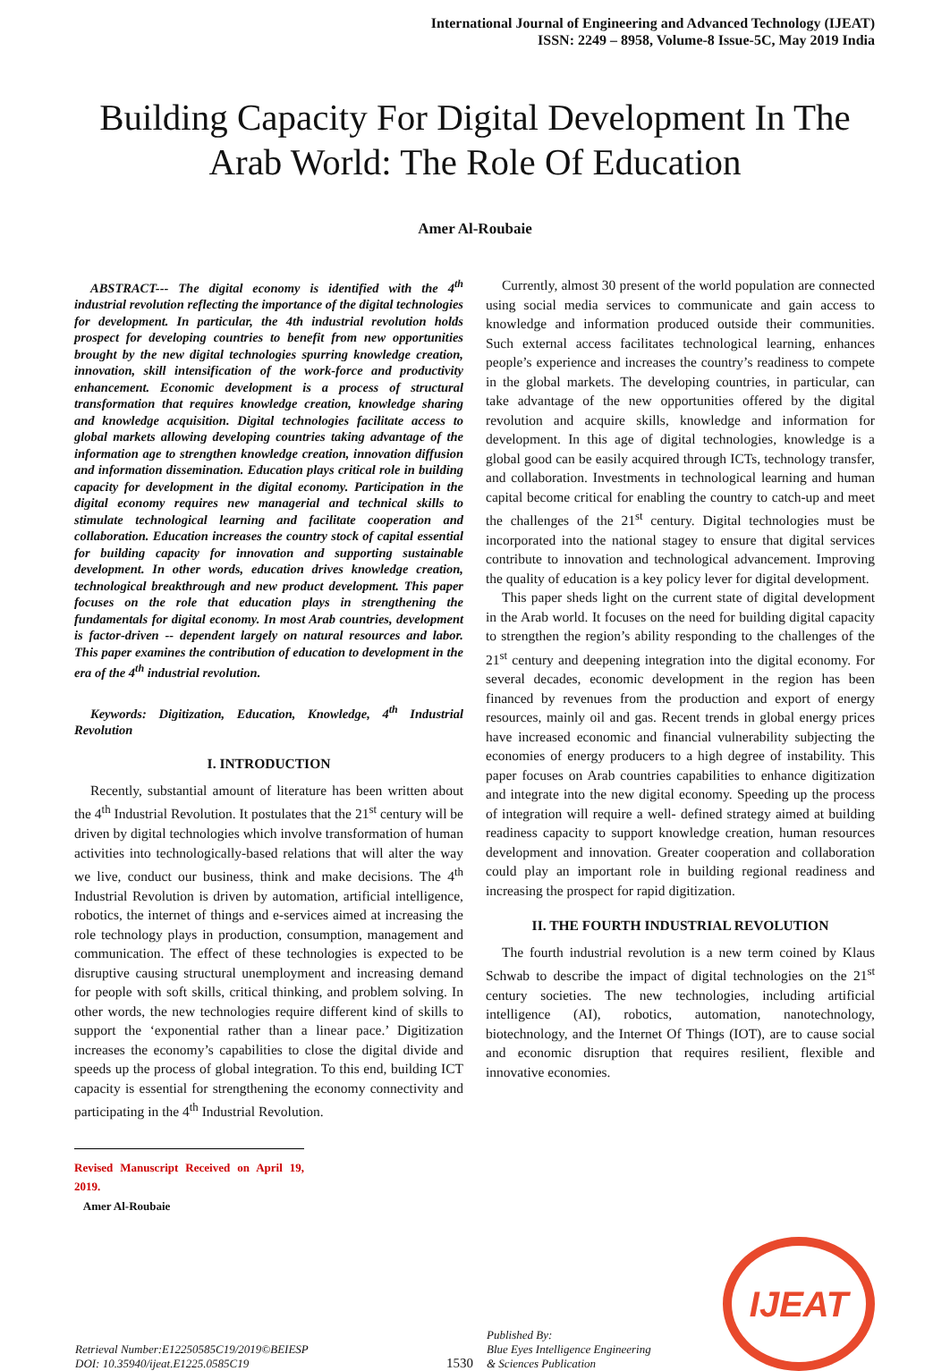International Journal of Engineering and Advanced Technology (IJEAT)
ISSN: 2249 – 8958, Volume-8 Issue-5C, May 2019 India
Building Capacity For Digital Development In The Arab World: The Role Of Education
Amer Al-Roubaie
ABSTRACT--- The digital economy is identified with the 4<sup>th</sup> industrial revolution reflecting the importance of the digital technologies for development. In particular, the 4th industrial revolution holds prospect for developing countries to benefit from new opportunities brought by the new digital technologies spurring knowledge creation, innovation, skill intensification of the work-force and productivity enhancement. Economic development is a process of structural transformation that requires knowledge creation, knowledge sharing and knowledge acquisition. Digital technologies facilitate access to global markets allowing developing countries taking advantage of the information age to strengthen knowledge creation, innovation diffusion and information dissemination. Education plays critical role in building capacity for development in the digital economy. Participation in the digital economy requires new managerial and technical skills to stimulate technological learning and facilitate cooperation and collaboration. Education increases the country stock of capital essential for building capacity for innovation and supporting sustainable development. In other words, education drives knowledge creation, technological breakthrough and new product development. This paper focuses on the role that education plays in strengthening the fundamentals for digital economy. In most Arab countries, development is factor-driven -- dependent largely on natural resources and labor. This paper examines the contribution of education to development in the era of the 4<sup>th</sup> industrial revolution.
Keywords: Digitization, Education, Knowledge, 4<sup>th</sup> Industrial Revolution
I. INTRODUCTION
Recently, substantial amount of literature has been written about the 4<sup>th</sup> Industrial Revolution. It postulates that the 21<sup>st</sup> century will be driven by digital technologies which involve transformation of human activities into technologically-based relations that will alter the way we live, conduct our business, think and make decisions. The 4<sup>th</sup> Industrial Revolution is driven by automation, artificial intelligence, robotics, the internet of things and e-services aimed at increasing the role technology plays in production, consumption, management and communication. The effect of these technologies is expected to be disruptive causing structural unemployment and increasing demand for people with soft skills, critical thinking, and problem solving. In other words, the new technologies require different kind of skills to support the ‘exponential rather than a linear pace.’ Digitization increases the economy’s capabilities to close the digital divide and speeds up the process of global integration. To this end, building ICT capacity is essential for strengthening the economy connectivity and participating in the 4<sup>th</sup> Industrial Revolution.
Revised Manuscript Received on April 19, 2019.
Amer Al-Roubaie
Currently, almost 30 present of the world population are connected using social media services to communicate and gain access to knowledge and information produced outside their communities. Such external access facilitates technological learning, enhances people’s experience and increases the country’s readiness to compete in the global markets. The developing countries, in particular, can take advantage of the new opportunities offered by the digital revolution and acquire skills, knowledge and information for development. In this age of digital technologies, knowledge is a global good can be easily acquired through ICTs, technology transfer, and collaboration. Investments in technological learning and human capital become critical for enabling the country to catch-up and meet the challenges of the 21<sup>st</sup> century. Digital technologies must be incorporated into the national stagey to ensure that digital services contribute to innovation and technological advancement. Improving the quality of education is a key policy lever for digital development.
This paper sheds light on the current state of digital development in the Arab world. It focuses on the need for building digital capacity to strengthen the region’s ability responding to the challenges of the 21<sup>st</sup> century and deepening integration into the digital economy. For several decades, economic development in the region has been financed by revenues from the production and export of energy resources, mainly oil and gas. Recent trends in global energy prices have increased economic and financial vulnerability subjecting the economies of energy producers to a high degree of instability. This paper focuses on Arab countries capabilities to enhance digitization and integrate into the new digital economy. Speeding up the process of integration will require a well- defined strategy aimed at building readiness capacity to support knowledge creation, human resources development and innovation. Greater cooperation and collaboration could play an important role in building regional readiness and increasing the prospect for rapid digitization.
II. THE FOURTH INDUSTRIAL REVOLUTION
The fourth industrial revolution is a new term coined by Klaus Schwab to describe the impact of digital technologies on the 21<sup>st</sup> century societies. The new technologies, including artificial intelligence (AI), robotics, automation, nanotechnology, biotechnology, and the Internet Of Things (IOT), are to cause social and economic disruption that requires resilient, flexible and innovative economies.
Retrieval Number:E12250585C19/2019©BEIESP
DOI: 10.35940/ijeat.E1225.0585C19
1530
Published By:
Blue Eyes Intelligence Engineering
& Sciences Publication
IJEAT